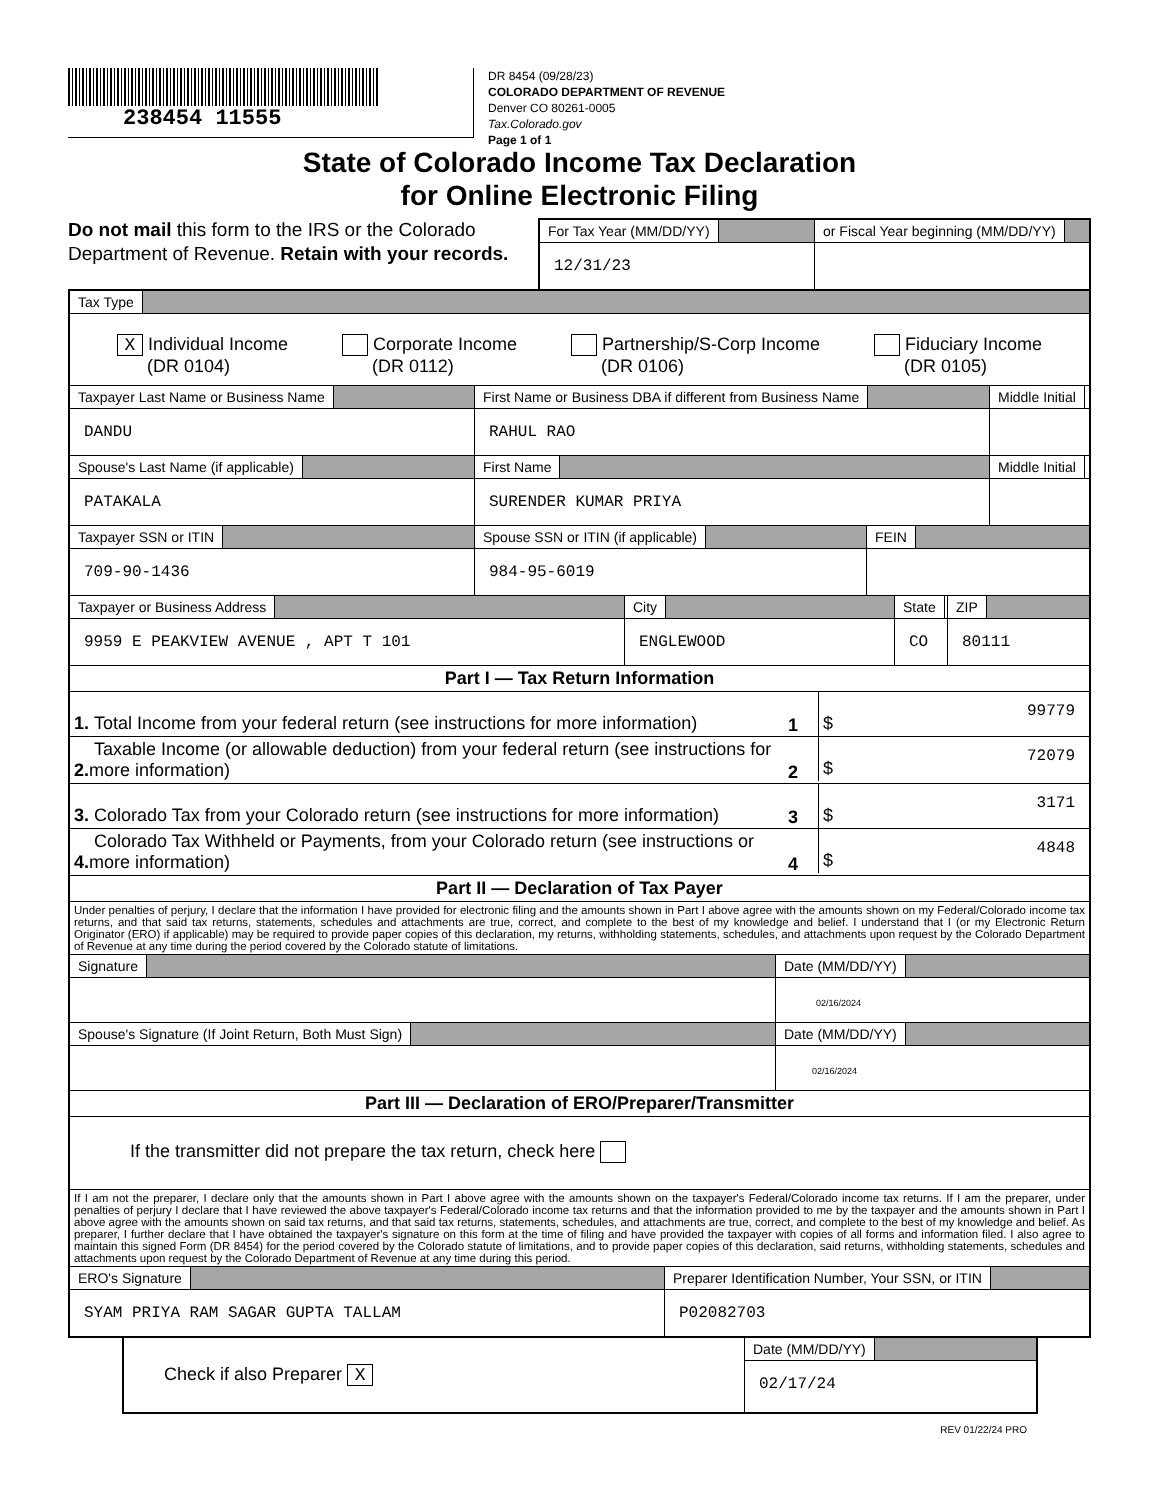238454 11555
DR 8454 (09/28/23)
COLORADO DEPARTMENT OF REVENUE
Denver CO 80261-0005
Tax.Colorado.gov
Page 1 of 1
State of Colorado Income Tax Declaration
for Online Electronic Filing
Do not mail this form to the IRS or the Colorado Department of Revenue. Retain with your records.
For Tax Year (MM/DD/YY)
12/31/23
or Fiscal Year beginning (MM/DD/YY)
Tax Type
X Individual Income
(DR 0104)
Corporate Income
(DR 0112)
Partnership/S-Corp Income
(DR 0106)
Fiduciary Income
(DR 0105)
Taxpayer Last Name or Business Name
DANDU
First Name or Business DBA if different from Business Name
RAHUL RAO
Middle Initial
Spouse's Last Name (if applicable)
PATAKALA
First Name
SURENDER KUMAR PRIYA
Middle Initial
Taxpayer SSN or ITIN
709-90-1436
Spouse SSN or ITIN (if applicable)
984-95-6019
FEIN
Taxpayer or Business Address
9959 E PEAKVIEW AVENUE , APT T 101
City
ENGLEWOOD
State
CO
ZIP
80111
Part I — Tax Return Information
1. Total Income from your federal return (see instructions for more information)
1
$
99779
2. Taxable Income (or allowable deduction) from your federal return (see instructions for more information)
2
$
72079
3. Colorado Tax from your Colorado return (see instructions for more information)
3
$
3171
4. Colorado Tax Withheld or Payments, from your Colorado return (see instructions or more information)
4
$
4848
Part II — Declaration of Tax Payer
Under penalties of perjury, I declare that the information I have provided for electronic filing and the amounts shown in Part I above agree with the amounts shown on my Federal/Colorado income tax returns, and that said tax returns, statements, schedules and attachments are true, correct, and complete to the best of my knowledge and belief. I understand that I (or my Electronic Return Originator (ERO) if applicable) may be required to provide paper copies of this declaration, my returns, withholding statements, schedules, and attachments upon request by the Colorado Department of Revenue at any time during the period covered by the Colorado statute of limitations.
Signature Date (MM/DD/YY)
02/16/2024
Spouse's Signature (If Joint Return, Both Must Sign) Date (MM/DD/YY)
02/16/2024
Part III — Declaration of ERO/Preparer/Transmitter
If the transmitter did not prepare the tax return, check here
If I am not the preparer, I declare only that the amounts shown in Part I above agree with the amounts shown on the taxpayer's Federal/Colorado income tax returns. If I am the preparer, under penalties of perjury I declare that I have reviewed the above taxpayer's Federal/Colorado income tax returns and that the information provided to me by the taxpayer and the amounts shown in Part I above agree with the amounts shown on said tax returns, and that said tax returns, statements, schedules, and attachments are true, correct, and complete to the best of my knowledge and belief. As preparer, I further declare that I have obtained the taxpayer's signature on this form at the time of filing and have provided the taxpayer with copies of all forms and information filed. I also agree to maintain this signed Form (DR 8454) for the period covered by the Colorado statute of limitations, and to provide paper copies of this declaration, said returns, withholding statements, schedules and attachments upon request by the Colorado Department of Revenue at any time during this period.
ERO's Signature
SYAM PRIYA RAM SAGAR GUPTA TALLAM
Preparer Identification Number, Your SSN, or ITIN
P02082703
Check if also Preparer X
Date (MM/DD/YY)
02/17/24
REV 01/22/24 PRO